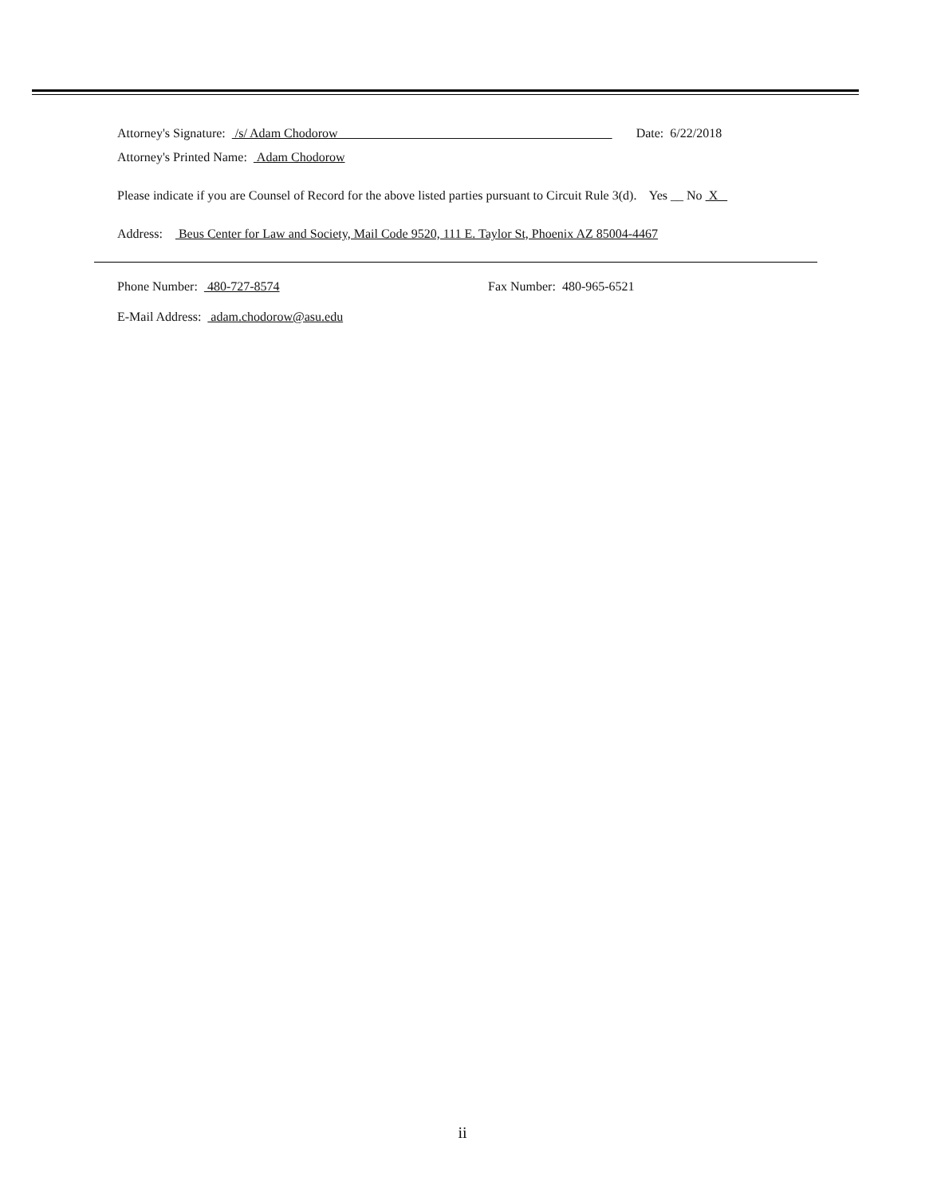Attorney's Signature: /s/ Adam Chodorow Date: 6/22/2018
Attorney's Printed Name: Adam Chodorow
Please indicate if you are Counsel of Record for the above listed parties pursuant to Circuit Rule 3(d). Yes __ No X
Address: Beus Center for Law and Society, Mail Code 9520, 111 E. Taylor St, Phoenix AZ 85004-4467
Phone Number: 480-727-8574 Fax Number: 480-965-6521
E-Mail Address: adam.chodorow@asu.edu
ii